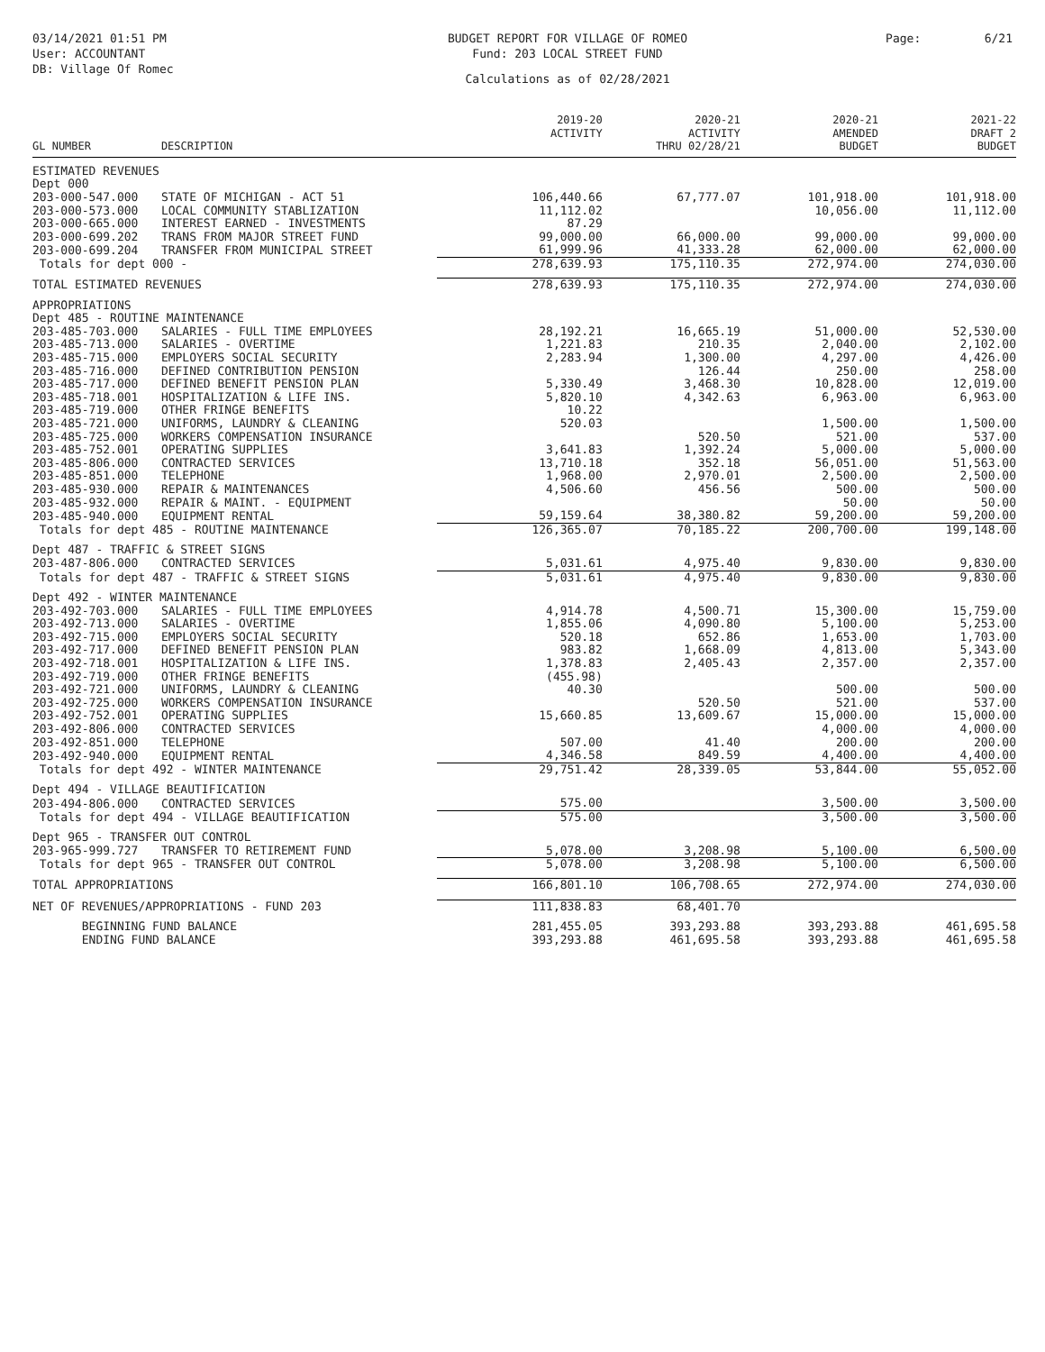03/14/2021 01:51 PM
User: ACCOUNTANT
DB: Village Of Romec
BUDGET REPORT FOR VILLAGE OF ROMEO
Fund: 203 LOCAL STREET FUND
Calculations as of 02/28/2021
Page: 6/21
| | | 2019-20 ACTIVITY | 2020-21 ACTIVITY | 2020-21 AMENDED | 2021-22 DRAFT 2 |
| --- | --- | --- | --- | --- | --- |
| GL NUMBER | DESCRIPTION | | THRU 02/28/21 | BUDGET | BUDGET |
| ESTIMATED REVENUES | | | | | |
| Dept 000 | | | | | |
| 203-000-547.000 | STATE OF MICHIGAN - ACT 51 | 106,440.66 | 67,777.07 | 101,918.00 | 101,918.00 |
| 203-000-573.000 | LOCAL COMMUNITY STABLIZATION | 11,112.02 | | 10,056.00 | 11,112.00 |
| 203-000-665.000 | INTEREST EARNED - INVESTMENTS | 87.29 | | | |
| 203-000-699.202 | TRANS FROM MAJOR STREET FUND | 99,000.00 | 66,000.00 | 99,000.00 | 99,000.00 |
| 203-000-699.204 | TRANSFER FROM MUNICIPAL STREET | 61,999.96 | 41,333.28 | 62,000.00 | 62,000.00 |
| Totals for dept 000 - | | 278,639.93 | 175,110.35 | 272,974.00 | 274,030.00 |
| TOTAL ESTIMATED REVENUES | | 278,639.93 | 175,110.35 | 272,974.00 | 274,030.00 |
| APPROPRIATIONS | | | | | |
| Dept 485 - ROUTINE MAINTENANCE | | | | | |
| 203-485-703.000 | SALARIES - FULL TIME EMPLOYEES | 28,192.21 | 16,665.19 | 51,000.00 | 52,530.00 |
| 203-485-713.000 | SALARIES - OVERTIME | 1,221.83 | 210.35 | 2,040.00 | 2,102.00 |
| 203-485-715.000 | EMPLOYERS SOCIAL SECURITY | 2,283.94 | 1,300.00 | 4,297.00 | 4,426.00 |
| 203-485-716.000 | DEFINED CONTRIBUTION PENSION | | 126.44 | 250.00 | 258.00 |
| 203-485-717.000 | DEFINED BENEFIT PENSION PLAN | 5,330.49 | 3,468.30 | 10,828.00 | 12,019.00 |
| 203-485-718.001 | HOSPITALIZATION & LIFE INS. | 5,820.10 | 4,342.63 | 6,963.00 | 6,963.00 |
| 203-485-719.000 | OTHER FRINGE BENEFITS | 10.22 | | | |
| 203-485-721.000 | UNIFORMS, LAUNDRY & CLEANING | 520.03 | | 1,500.00 | 1,500.00 |
| 203-485-725.000 | WORKERS COMPENSATION INSURANCE | | 520.50 | 521.00 | 537.00 |
| 203-485-752.001 | OPERATING SUPPLIES | 3,641.83 | 1,392.24 | 5,000.00 | 5,000.00 |
| 203-485-806.000 | CONTRACTED SERVICES | 13,710.18 | 352.18 | 56,051.00 | 51,563.00 |
| 203-485-851.000 | TELEPHONE | 1,968.00 | 2,970.01 | 2,500.00 | 2,500.00 |
| 203-485-930.000 | REPAIR & MAINTENANCES | 4,506.60 | 456.56 | 500.00 | 500.00 |
| 203-485-932.000 | REPAIR & MAINT. - EQUIPMENT | | | 50.00 | 50.00 |
| 203-485-940.000 | EQUIPMENT RENTAL | 59,159.64 | 38,380.82 | 59,200.00 | 59,200.00 |
| Totals for dept 485 - ROUTINE MAINTENANCE | | 126,365.07 | 70,185.22 | 200,700.00 | 199,148.00 |
| Dept 487 - TRAFFIC & STREET SIGNS | | | | | |
| 203-487-806.000 | CONTRACTED SERVICES | 5,031.61 | 4,975.40 | 9,830.00 | 9,830.00 |
| Totals for dept 487 - TRAFFIC & STREET SIGNS | | 5,031.61 | 4,975.40 | 9,830.00 | 9,830.00 |
| Dept 492 - WINTER MAINTENANCE | | | | | |
| 203-492-703.000 | SALARIES - FULL TIME EMPLOYEES | 4,914.78 | 4,500.71 | 15,300.00 | 15,759.00 |
| 203-492-713.000 | SALARIES - OVERTIME | 1,855.06 | 4,090.80 | 5,100.00 | 5,253.00 |
| 203-492-715.000 | EMPLOYERS SOCIAL SECURITY | 520.18 | 652.86 | 1,653.00 | 1,703.00 |
| 203-492-717.000 | DEFINED BENEFIT PENSION PLAN | 983.82 | 1,668.09 | 4,813.00 | 5,343.00 |
| 203-492-718.001 | HOSPITALIZATION & LIFE INS. | 1,378.83 | 2,405.43 | 2,357.00 | 2,357.00 |
| 203-492-719.000 | OTHER FRINGE BENEFITS | (455.98) | | | |
| 203-492-721.000 | UNIFORMS, LAUNDRY & CLEANING | 40.30 | | 500.00 | 500.00 |
| 203-492-725.000 | WORKERS COMPENSATION INSURANCE | | 520.50 | 521.00 | 537.00 |
| 203-492-752.001 | OPERATING SUPPLIES | 15,660.85 | 13,609.67 | 15,000.00 | 15,000.00 |
| 203-492-806.000 | CONTRACTED SERVICES | | | 4,000.00 | 4,000.00 |
| 203-492-851.000 | TELEPHONE | 507.00 | 41.40 | 200.00 | 200.00 |
| 203-492-940.000 | EQUIPMENT RENTAL | 4,346.58 | 849.59 | 4,400.00 | 4,400.00 |
| Totals for dept 492 - WINTER MAINTENANCE | | 29,751.42 | 28,339.05 | 53,844.00 | 55,052.00 |
| Dept 494 - VILLAGE BEAUTIFICATION | | | | | |
| 203-494-806.000 | CONTRACTED SERVICES | 575.00 | | 3,500.00 | 3,500.00 |
| Totals for dept 494 - VILLAGE BEAUTIFICATION | | 575.00 | | 3,500.00 | 3,500.00 |
| Dept 965 - TRANSFER OUT CONTROL | | | | | |
| 203-965-999.727 | TRANSFER TO RETIREMENT FUND | 5,078.00 | 3,208.98 | 5,100.00 | 6,500.00 |
| Totals for dept 965 - TRANSFER OUT CONTROL | | 5,078.00 | 3,208.98 | 5,100.00 | 6,500.00 |
| TOTAL APPROPRIATIONS | | 166,801.10 | 106,708.65 | 272,974.00 | 274,030.00 |
| NET OF REVENUES/APPROPRIATIONS - FUND 203 | | 111,838.83 | 68,401.70 | | |
| BEGINNING FUND BALANCE | | 281,455.05 | 393,293.88 | 393,293.88 | 461,695.58 |
| ENDING FUND BALANCE | | 393,293.88 | 461,695.58 | 393,293.88 | 461,695.58 |